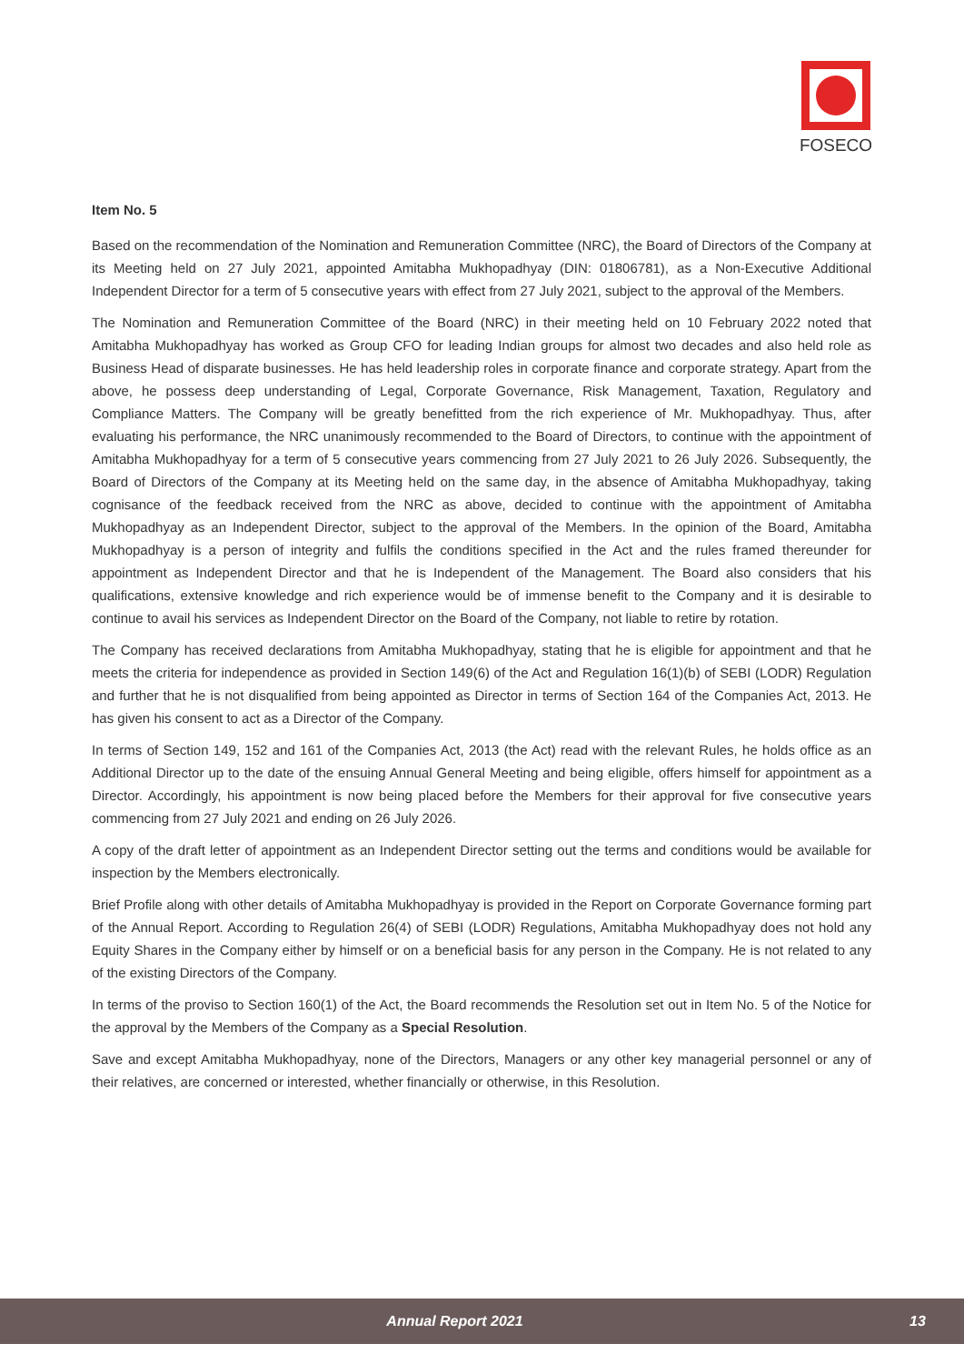FOSECO
Item No. 5
Based on the recommendation of the Nomination and Remuneration Committee (NRC), the Board of Directors of the Company at its Meeting held on 27 July 2021, appointed Amitabha Mukhopadhyay (DIN: 01806781), as a Non-Executive Additional Independent Director for a term of 5 consecutive years with effect from 27 July 2021, subject to the approval of the Members.
The Nomination and Remuneration Committee of the Board (NRC) in their meeting held on 10 February 2022 noted that Amitabha Mukhopadhyay has worked as Group CFO for leading Indian groups for almost two decades and also held role as Business Head of disparate businesses. He has held leadership roles in corporate finance and corporate strategy. Apart from the above, he possess deep understanding of Legal, Corporate Governance, Risk Management, Taxation, Regulatory and Compliance Matters. The Company will be greatly benefitted from the rich experience of Mr. Mukhopadhyay. Thus, after evaluating his performance, the NRC unanimously recommended to the Board of Directors, to continue with the appointment of Amitabha Mukhopadhyay for a term of 5 consecutive years commencing from 27 July 2021 to 26 July 2026. Subsequently, the Board of Directors of the Company at its Meeting held on the same day, in the absence of Amitabha Mukhopadhyay, taking cognisance of the feedback received from the NRC as above, decided to continue with the appointment of Amitabha Mukhopadhyay as an Independent Director, subject to the approval of the Members. In the opinion of the Board, Amitabha Mukhopadhyay is a person of integrity and fulfils the conditions specified in the Act and the rules framed thereunder for appointment as Independent Director and that he is Independent of the Management. The Board also considers that his qualifications, extensive knowledge and rich experience would be of immense benefit to the Company and it is desirable to continue to avail his services as Independent Director on the Board of the Company, not liable to retire by rotation.
The Company has received declarations from Amitabha Mukhopadhyay, stating that he is eligible for appointment and that he meets the criteria for independence as provided in Section 149(6) of the Act and Regulation 16(1)(b) of SEBI (LODR) Regulation and further that he is not disqualified from being appointed as Director in terms of Section 164 of the Companies Act, 2013. He has given his consent to act as a Director of the Company.
In terms of Section 149, 152 and 161 of the Companies Act, 2013 (the Act) read with the relevant Rules, he holds office as an Additional Director up to the date of the ensuing Annual General Meeting and being eligible, offers himself for appointment as a Director. Accordingly, his appointment is now being placed before the Members for their approval for five consecutive years commencing from 27 July 2021 and ending on 26 July 2026.
A copy of the draft letter of appointment as an Independent Director setting out the terms and conditions would be available for inspection by the Members electronically.
Brief Profile along with other details of Amitabha Mukhopadhyay is provided in the Report on Corporate Governance forming part of the Annual Report. According to Regulation 26(4) of SEBI (LODR) Regulations, Amitabha Mukhopadhyay does not hold any Equity Shares in the Company either by himself or on a beneficial basis for any person in the Company. He is not related to any of the existing Directors of the Company.
In terms of the proviso to Section 160(1) of the Act, the Board recommends the Resolution set out in Item No. 5 of the Notice for the approval by the Members of the Company as a Special Resolution.
Save and except Amitabha Mukhopadhyay, none of the Directors, Managers or any other key managerial personnel or any of their relatives, are concerned or interested, whether financially or otherwise, in this Resolution.
Annual Report 2021 13